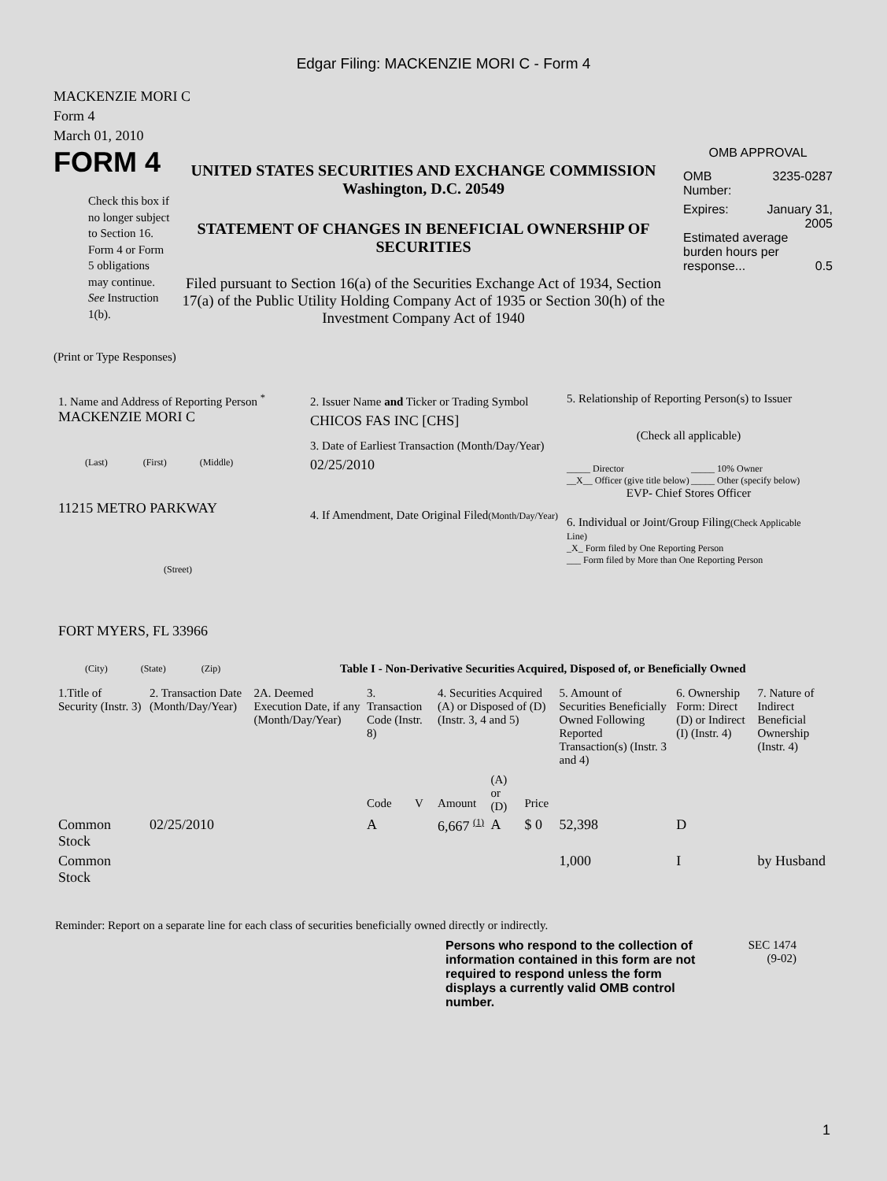Edgar Filing: MACKENZIE MORI C - Form 4
MACKENZIE MORI C
Form 4
March 01, 2010
FORM 4
Check this box if no longer subject to Section 16. Form 4 or Form 5 obligations may continue. See Instruction 1(b).
UNITED STATES SECURITIES AND EXCHANGE COMMISSION
Washington, D.C. 20549
STATEMENT OF CHANGES IN BENEFICIAL OWNERSHIP OF SECURITIES
Filed pursuant to Section 16(a) of the Securities Exchange Act of 1934, Section 17(a) of the Public Utility Holding Company Act of 1935 or Section 30(h) of the Investment Company Act of 1940
OMB APPROVAL
OMB
Number: 3235-0287
Expires: January 31,
2005
Estimated average burden hours per response... 0.5
(Print or Type Responses)
1. Name and Address of Reporting Person <sup>*</sup>
MACKENZIE MORI C
(Last) (First) (Middle)
11215 METRO PARKWAY
(Street)
FORT MYERS, FL 33966
(City) (State) (Zip)
2. Issuer Name and Ticker or Trading Symbol
CHICOS FAS INC [CHS]
3. Date of Earliest Transaction (Month/Day/Year)
02/25/2010
4. If Amendment, Date Original Filed(Month/Day/Year)
5. Relationship of Reporting Person(s) to Issuer
(Check all applicable)
_____ Director
__X__ Officer (give title below) _____ 10% Owner
_____ Other (specify below)
EVP- Chief Stores Officer
6. Individual or Joint/Group Filing(Check Applicable Line)
_X_ Form filed by One Reporting Person
___ Form filed by More than One Reporting Person
Table I - Non-Derivative Securities Acquired, Disposed of, or Beneficially Owned
| 1.Title of Security (Instr. 3) | 2. Transaction Date (Month/Day/Year) | 2A. Deemed Execution Date, if any (Month/Day/Year) | 3. Transaction Code (Instr. 8) | | 4. Securities Acquired (A) or Disposed of (D) (Instr. 3, 4 and 5) | | | 5. Amount of Securities Beneficially Owned Following Reported Transaction(s) (Instr. 3 and 4) | 6. Ownership Form: Direct (D) or Indirect (I) (Instr. 4) | 7. Nature of Indirect Beneficial Ownership (Instr. 4) |
| --- | --- | --- | --- | --- | --- | --- | --- | --- | --- | --- |
| | | | Code | V | Amount | (A) or (D) | Price | | | |
| Common Stock | 02/25/2010 | | A | | 6,667 <sup>(1)</sup> | A | $ 0 | 52,398 | D | |
| Common Stock | | | | | | | | 1,000 | I | by Husband |
Reminder: Report on a separate line for each class of securities beneficially owned directly or indirectly.
Persons who respond to the collection of information contained in this form are not required to respond unless the form displays a currently valid OMB control number.
SEC 1474
(9-02)
1